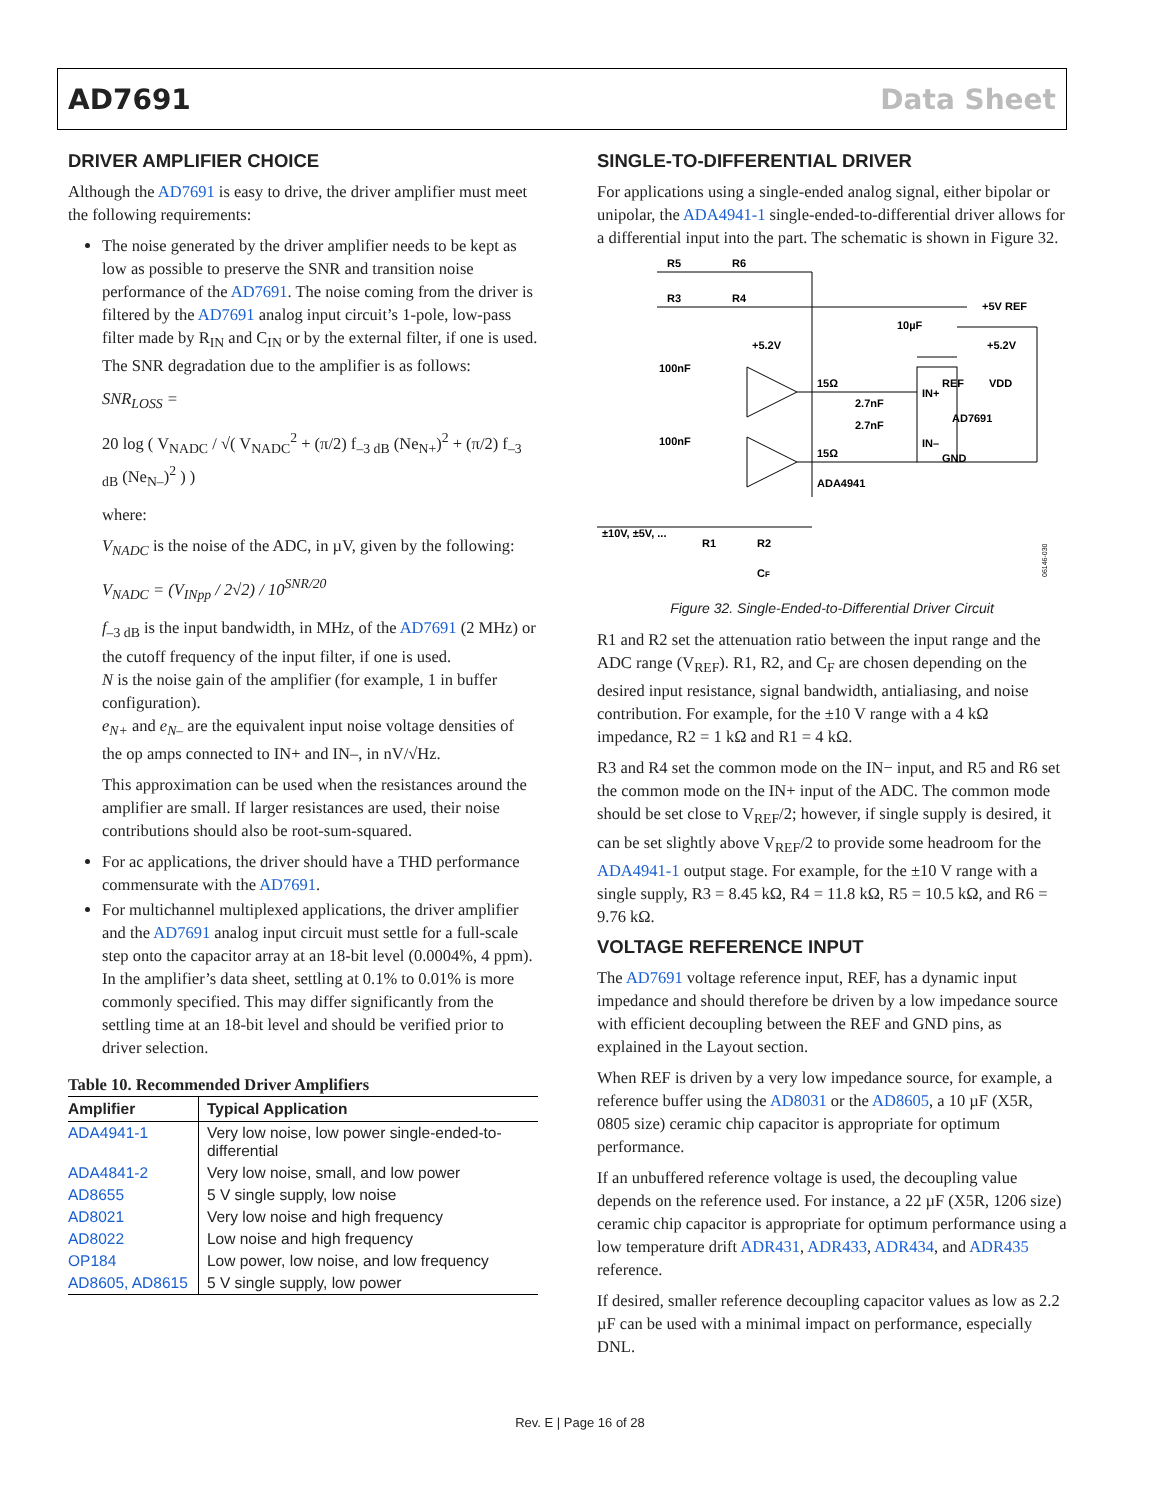AD7691 Data Sheet
DRIVER AMPLIFIER CHOICE
Although the AD7691 is easy to drive, the driver amplifier must meet the following requirements:
The noise generated by the driver amplifier needs to be kept as low as possible to preserve the SNR and transition noise performance of the AD7691. The noise coming from the driver is filtered by the AD7691 analog input circuit’s 1-pole, low-pass filter made by R<sub>IN</sub> and C<sub>IN</sub> or by the external filter, if one is used. The SNR degradation due to the amplifier is as follows:
SNR<sub>LOSS</sub> =
20 log ( V<sub>NADC</sub> / √( V<sub>NADC</sub><sup>2</sup> + (π/2) f<sub>–3 dB</sub> (Ne<sub>N+</sub>)<sup>2</sup> + (π/2) f<sub>–3 dB</sub> (Ne<sub>N–</sub>)<sup>2</sup> ) )
where:
V<sub>NADC</sub> is the noise of the ADC, in µV, given by the following:
V<sub>NADC</sub> = (V<sub>INpp</sub> / 2√2) / 10<sup>SNR/20</sup>
f<sub>–3 dB</sub> is the input bandwidth, in MHz, of the AD7691 (2 MHz) or the cutoff frequency of the input filter, if one is used.
N is the noise gain of the amplifier (for example, 1 in buffer configuration).
e<sub>N+</sub> and e<sub>N–</sub> are the equivalent input noise voltage densities of the op amps connected to IN+ and IN–, in nV/√Hz.
This approximation can be used when the resistances around the amplifier are small. If larger resistances are used, their noise contributions should also be root-sum-squared.
For ac applications, the driver should have a THD performance commensurate with the AD7691.
For multichannel multiplexed applications, the driver amplifier and the AD7691 analog input circuit must settle for a full-scale step onto the capacitor array at an 18-bit level (0.0004%, 4 ppm). In the amplifier’s data sheet, settling at 0.1% to 0.01% is more commonly specified. This may differ significantly from the settling time at an 18-bit level and should be verified prior to driver selection.
Table 10. Recommended Driver Amplifiers
| Amplifier | Typical Application |
| --- | --- |
| ADA4941-1 | Very low noise, low power single-ended-to-differential |
| ADA4841-2 | Very low noise, small, and low power |
| AD8655 | 5 V single supply, low noise |
| AD8021 | Very low noise and high frequency |
| AD8022 | Low noise and high frequency |
| OP184 | Low power, low noise, and low frequency |
| AD8605, AD8615 | 5 V single supply, low power |
SINGLE-TO-DIFFERENTIAL DRIVER
For applications using a single-ended analog signal, either bipolar or unipolar, the ADA4941-1 single-ended-to-differential driver allows for a differential input into the part. The schematic is shown in Figure 32.
R5
R6
R3
R4
+5V REF
10µF
+5.2V
+5.2V
100nF
REF
VDD
15Ω
IN+
2.7nF
AD7691
2.7nF
100nF
IN–
15Ω
GND
ADA4941
±10V, ±5V, ...
R1
R2
CF
06146-030
Figure 32. Single-Ended-to-Differential Driver Circuit
R1 and R2 set the attenuation ratio between the input range and the ADC range (V<sub>REF</sub>). R1, R2, and C<sub>F</sub> are chosen depending on the desired input resistance, signal bandwidth, antialiasing, and noise contribution. For example, for the ±10 V range with a 4 kΩ impedance, R2 = 1 kΩ and R1 = 4 kΩ.
R3 and R4 set the common mode on the IN− input, and R5 and R6 set the common mode on the IN+ input of the ADC. The common mode should be set close to V<sub>REF</sub>/2; however, if single supply is desired, it can be set slightly above V<sub>REF</sub>/2 to provide some headroom for the ADA4941-1 output stage. For example, for the ±10 V range with a single supply, R3 = 8.45 kΩ, R4 = 11.8 kΩ, R5 = 10.5 kΩ, and R6 = 9.76 kΩ.
VOLTAGE REFERENCE INPUT
The AD7691 voltage reference input, REF, has a dynamic input impedance and should therefore be driven by a low impedance source with efficient decoupling between the REF and GND pins, as explained in the Layout section.
When REF is driven by a very low impedance source, for example, a reference buffer using the AD8031 or the AD8605, a 10 µF (X5R, 0805 size) ceramic chip capacitor is appropriate for optimum performance.
If an unbuffered reference voltage is used, the decoupling value depends on the reference used. For instance, a 22 µF (X5R, 1206 size) ceramic chip capacitor is appropriate for optimum performance using a low temperature drift ADR431, ADR433, ADR434, and ADR435 reference.
If desired, smaller reference decoupling capacitor values as low as 2.2 µF can be used with a minimal impact on performance, especially DNL.
Rev. E | Page 16 of 28